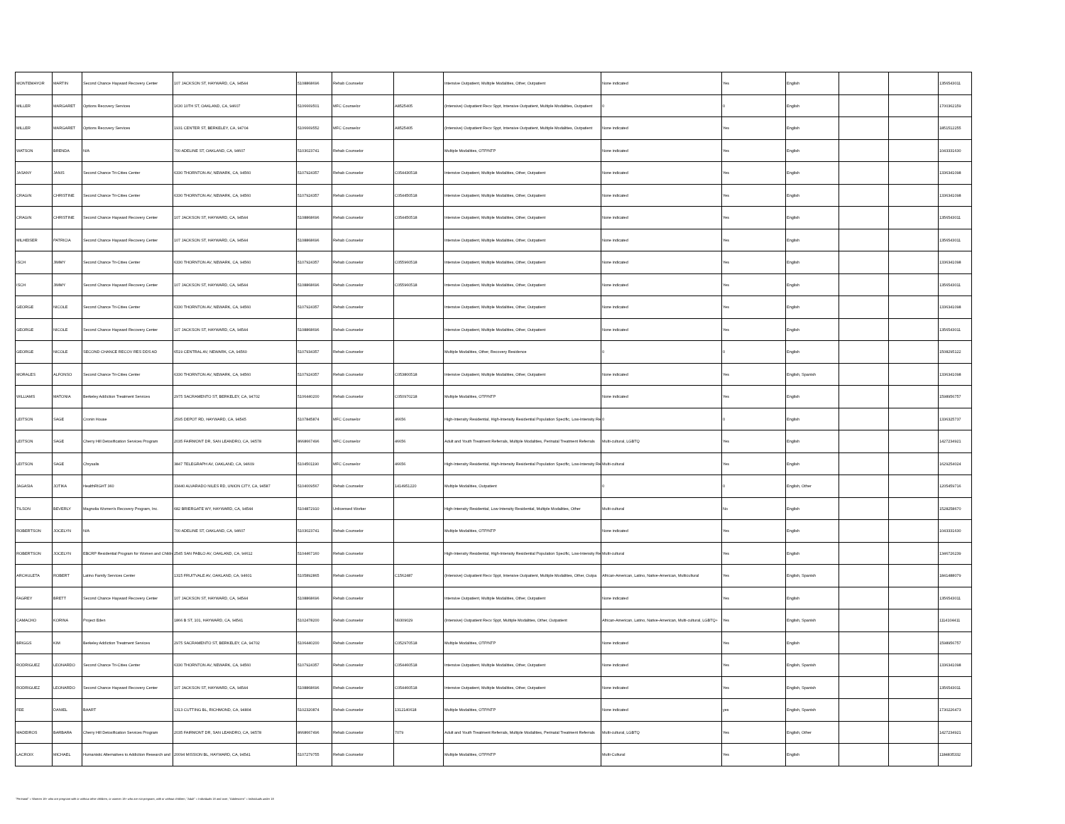| MONTEMAYOR | MARTIN | Second Chance Hayward Recovery Center | 107 JACKSON ST, HAYWARD, CA, 94544 | 5108868696 | Rehab Counselor | | Intensive Outpatient, Multiple Modalities, Other, Outpatient | None indicated | Yes | English | | | 1356543011 |
| MILLER | MARGARET | Options Recovery Services | 1630 10TH ST, OAKLAND, CA, 94607 | 5106669501 | MFC Counselor | A8525405 | (Intensive) Outpatient Recv Sppt, Intensive Outpatient, Multiple Modalities, Outpatient | 0 | 0 | English | | | 1700362159 |
| MILLER | MARGARET | Options Recovery Services | 1931 CENTER ST, BERKELEY, CA, 94704 | 5106669552 | MFC Counselor | A8525405 | (Intensive) Outpatient Recv Sppt, Intensive Outpatient, Multiple Modalities, Outpatient | None indicated | Yes | English | | | 1851512255 |
| WATSON | BRENDA | N/A | 700 ADELINE ST, OAKLAND, CA, 94607 | 5103023741 | Rehab Counselor | | Multiple Modalities, OTP/NTP | None indicated | Yes | English | | | 1043331630 |
| JASANY | JANIS | Second Chance Tri-Cities Center | 6330 THORNTON AV, NEWARK, CA, 94560 | 5107924357 | Rehab Counselor | C054430518 | Intensive Outpatient, Multiple Modalities, Other, Outpatient | None indicated | Yes | English | | | 1336341098 |
| CRAGIN | CHRISTINE | Second Chance Tri-Cities Center | 6330 THORNTON AV, NEWARK, CA, 94560 | 5107924357 | Rehab Counselor | C054450518 | Intensive Outpatient, Multiple Modalities, Other, Outpatient | None indicated | Yes | English | | | 1336341098 |
| CRAGIN | CHRISTINE | Second Chance Hayward Recovery Center | 107 JACKSON ST, HAYWARD, CA, 94544 | 5108868696 | Rehab Counselor | C054450518 | Intensive Outpatient, Multiple Modalities, Other, Outpatient | None indicated | Yes | English | | | 1356543011 |
| MILHEISER | PATRICIA | Second Chance Hayward Recovery Center | 107 JACKSON ST, HAYWARD, CA, 94544 | 5108868696 | Rehab Counselor | | Intensive Outpatient, Multiple Modalities, Other, Outpatient | None indicated | Yes | English | | | 1356543011 |
| ISCH | JIMMY | Second Chance Tri-Cities Center | 6330 THORNTON AV, NEWARK, CA, 94560 | 5107924357 | Rehab Counselor | C055960518 | Intensive Outpatient, Multiple Modalities, Other, Outpatient | None indicated | Yes | English | | | 1336341098 |
| ISCH | JIMMY | Second Chance Hayward Recovery Center | 107 JACKSON ST, HAYWARD, CA, 94544 | 5108868696 | Rehab Counselor | C055960518 | Intensive Outpatient, Multiple Modalities, Other, Outpatient | None indicated | Yes | English | | | 1356543011 |
| GEORGE | NICOLE | Second Chance Tri-Cities Center | 6330 THORNTON AV, NEWARK, CA, 94560 | 5107924357 | Rehab Counselor | | Intensive Outpatient, Multiple Modalities, Other, Outpatient | None indicated | Yes | English | | | 1336341098 |
| GEORGE | NICOLE | Second Chance Hayward Recovery Center | 107 JACKSON ST, HAYWARD, CA, 94544 | 5108868696 | Rehab Counselor | | Intensive Outpatient, Multiple Modalities, Other, Outpatient | None indicated | Yes | English | | | 1356543011 |
| GEORGE | NICOLE | SECOND CHANCE RECOV RES DDS AD | 6519 CENTRAL AV, NEWARK, CA, 94560 | 5107934357 | Rehab Counselor | | Multiple Modalities, Other, Recovery Residence | 0 | 0 | English | | | 1508295122 |
| MORALES | ALFONSO | Second Chance Tri-Cities Center | 6330 THORNTON AV, NEWARK, CA, 94560 | 5107924357 | Rehab Counselor | C053800518 | Intensive Outpatient, Multiple Modalities, Other, Outpatient | None indicated | Yes | English, Spanish | | | 1336341098 |
| WILLIAMS | MATONIA | Berkeley Addiction Treatment Services | 2975 SACRAMENTO ST, BERKELEY, CA, 94702 | 5106440200 | Rehab Counselor | C050970218 | Multiple Modalities, OTP/NTP | None indicated | Yes | English | | | 1598956757 |
| LEITSON | SAGE | Cronin House | 2595 DEPOT RD, HAYWARD, CA, 94545 | 5107845874 | MFC Counselor | 46656 | High-Intensity Residential, High-Intensity Residential Population Specific, Low-Intensity Re | 0 | 0 | English | | | 1336325737 |
| LEITSON | SAGE | Cherry Hill Detoxification Services Program | 2035 FAIRMONT DR, SAN LEANDRO, CA, 94578 | 8668667496 | MFC Counselor | 46656 | Adult and Youth Treatment Referrals, Multiple Modalities, Perinatal Treatment Referrals | Multi-cultural, LGBTQ | Yes | English | | | 1427234921 |
| LEITSON | SAGE | Chrysalis | 3847 TELEGRAPH AV, OAKLAND, CA, 94609 | 5104501190 | MFC Counselor | 46656 | High-Intensity Residential, High-Intensity Residential Population Specific, Low-Intensity Re | Multi-cultural | Yes | English | | | 1629254024 |
| JAGASIA | JOTIKA | HealthRIGHT 360 | 33440 ALVARADO NILES RD, UNION CITY, CA, 94587 | 5104009567 | Rehab Counselor | 1414951220 | Multiple Modalities, Outpatient | 0 | 0 | English, Other | | | 1205459716 |
| TILSON | BEVERLY | Magnolia Women's Recovery Program, Inc. | 682 BRIERGATE WY, HAYWARD, CA, 94544 | 5104872910 | Unlicensed Worker | | High-Intensity Residential, Low-Intensity Residential, Multiple Modalities, Other | Multi-cultural | No | English | | | 1528258670 |
| ROBERTSON | JOCELYN | N/A | 700 ADELINE ST, OAKLAND, CA, 94607 | 5103023741 | Rehab Counselor | | Multiple Modalities, OTP/NTP | None indicated | Yes | English | | | 1043331630 |
| ROBERTSON | JOCELYN | EBCRP Residential Program for Women and Childre | 2545 SAN PABLO AV, OAKLAND, CA, 94612 | 5104467160 | Rehab Counselor | | High-Intensity Residential, High-Intensity Residential Population Specific, Low-Intensity Re | Multi-cultural | Yes | English | | | 1346726239 |
| ARCHULETA | ROBERT | Latino Family Services Center | 1315 FRUITVALE AV, OAKLAND, CA, 94601 | 5105892865 | Rehab Counselor | C1562487 | (Intensive) Outpatient Recv Sppt, Intensive Outpatient, Multiple Modalities, Other, Outpa | African-American, Latino, Native-American, Multicultural | Yes | English, Spanish | | | 1841488079 |
| FAGREY | BRETT | Second Chance Hayward Recovery Center | 107 JACKSON ST, HAYWARD, CA, 94544 | 5108868696 | Rehab Counselor | | Intensive Outpatient, Multiple Modalities, Other, Outpatient | None indicated | Yes | English | | | 1356543011 |
| CAMACHO | KORINA | Project Eden | 1866 B ST, 101, HAYWARD, CA, 94541 | 5102478200 | Rehab Counselor | N9309029 | (Intensive) Outpatient Recv Sppt, Multiple Modalities, Other, Outpatient | African-American, Latino, Native-American, Multi-cultural, LGBTQ+ | Yes | English, Spanish | | | 1114104411 |
| BRIGGS | KIM | Berkeley Addiction Treatment Services | 2975 SACRAMENTO ST, BERKELEY, CA, 94702 | 5106440200 | Rehab Counselor | C052970518 | Multiple Modalities, OTP/NTP | None indicated | Yes | English | | | 1598956757 |
| RODRIGUEZ | LEONARDO | Second Chance Tri-Cities Center | 6330 THORNTON AV, NEWARK, CA, 94560 | 5107924357 | Rehab Counselor | C054460518 | Intensive Outpatient, Multiple Modalities, Other, Outpatient | None indicated | Yes | English, Spanish | | | 1336341098 |
| RODRIGUEZ | LEONARDO | Second Chance Hayward Recovery Center | 107 JACKSON ST, HAYWARD, CA, 94544 | 5108868696 | Rehab Counselor | C054460518 | Intensive Outpatient, Multiple Modalities, Other, Outpatient | None indicated | Yes | English, Spanish | | | 1356543011 |
| FEE | DANIEL | BAART | 1313 CUTTING BL, RICHMOND, CA, 94804 | 5102320874 | Rehab Counselor | 1312140618 | Multiple Modalities, OTP/NTP | None indicated | yes | English, Spanish | | | 1730226473 |
| MADEIROS | BARBARA | Cherry Hill Detoxification Services Program | 2035 FAIRMONT DR, SAN LEANDRO, CA, 94578 | 8668667496 | Rehab Counselor | 7079 | Adult and Youth Treatment Referrals, Multiple Modalities, Perinatal Treatment Referrals | Multi-cultural, LGBTQ | Yes | English, Other | | | 1427234921 |
| LACROIX | MICHAEL | Humanistic Alternatives to Addiction Research and | 20094 MISSION BL, HAYWARD, CA, 94541 | 5107279755 | Rehab Counselor | | Multiple Modalities, OTP/NTP | Multi-Cultural | Yes | English | | | 1184835332 |
"Perinatal" = Women 18+ who are pregnant with or without other children, or women 18+ who are not pregnant, with or without children; "Adult" = Individuals 18 and over; "Adolescent" = Individuals under 18